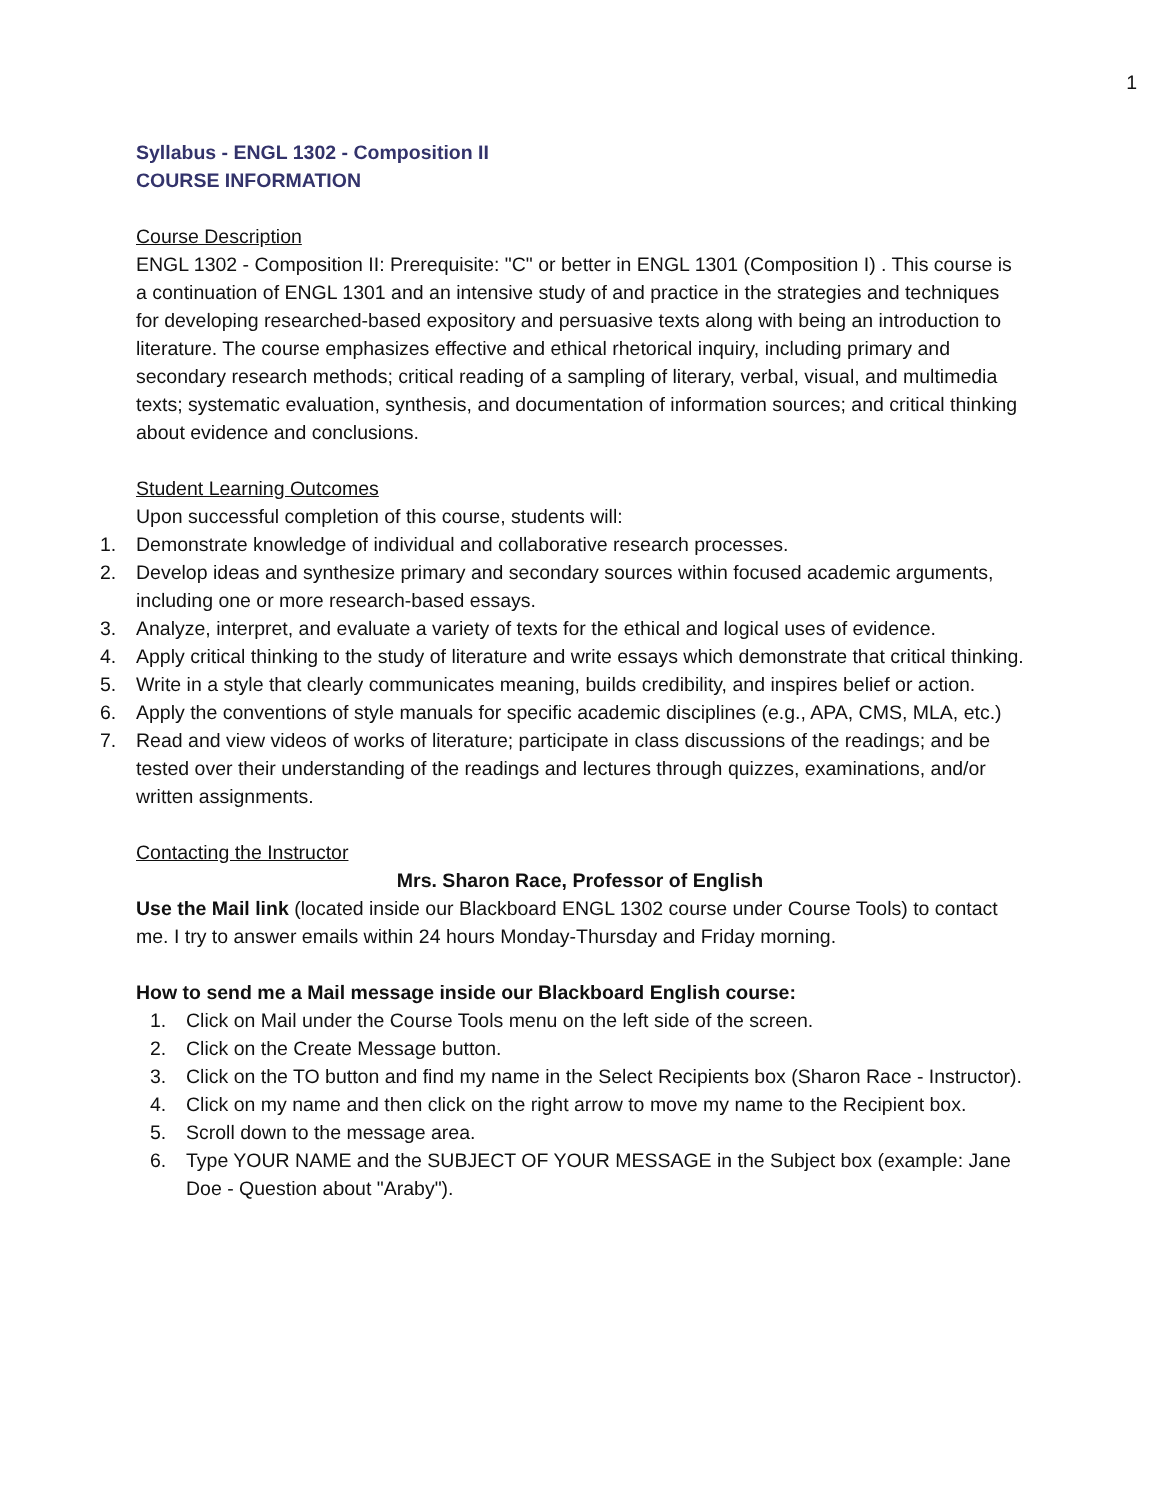1
Syllabus - ENGL 1302 - Composition II
COURSE INFORMATION
Course Description
ENGL 1302 - Composition II: Prerequisite: "C" or better in ENGL 1301 (Composition I) . This course is a continuation of ENGL 1301 and an intensive study of and practice in the strategies and techniques for developing researched-based expository and persuasive texts along with being an introduction to literature. The course emphasizes effective and ethical rhetorical inquiry, including primary and secondary research methods; critical reading of a sampling of literary, verbal, visual, and multimedia texts; systematic evaluation, synthesis, and documentation of information sources; and critical thinking about evidence and conclusions.
Student Learning Outcomes
Upon successful completion of this course, students will:
1. Demonstrate knowledge of individual and collaborative research processes.
2. Develop ideas and synthesize primary and secondary sources within focused academic arguments, including one or more research-based essays.
3. Analyze, interpret, and evaluate a variety of texts for the ethical and logical uses of evidence.
4. Apply critical thinking to the study of literature and write essays which demonstrate that critical thinking.
5. Write in a style that clearly communicates meaning, builds credibility, and inspires belief or action.
6. Apply the conventions of style manuals for specific academic disciplines (e.g., APA, CMS, MLA, etc.)
7. Read and view videos of works of literature; participate in class discussions of the readings; and be tested over their understanding of the readings and lectures through quizzes, examinations, and/or written assignments.
Contacting the Instructor
Mrs. Sharon Race, Professor of English
Use the Mail link (located inside our Blackboard ENGL 1302 course under Course Tools) to contact me. I try to answer emails within 24 hours Monday-Thursday and Friday morning.
How to send me a Mail message inside our Blackboard English course:
1. Click on Mail under the Course Tools menu on the left side of the screen.
2. Click on the Create Message button.
3. Click on the TO button and find my name in the Select Recipients box (Sharon Race - Instructor).
4. Click on my name and then click on the right arrow to move my name to the Recipient box.
5. Scroll down to the message area.
6. Type YOUR NAME and the SUBJECT OF YOUR MESSAGE in the Subject box (example: Jane Doe - Question about "Araby").